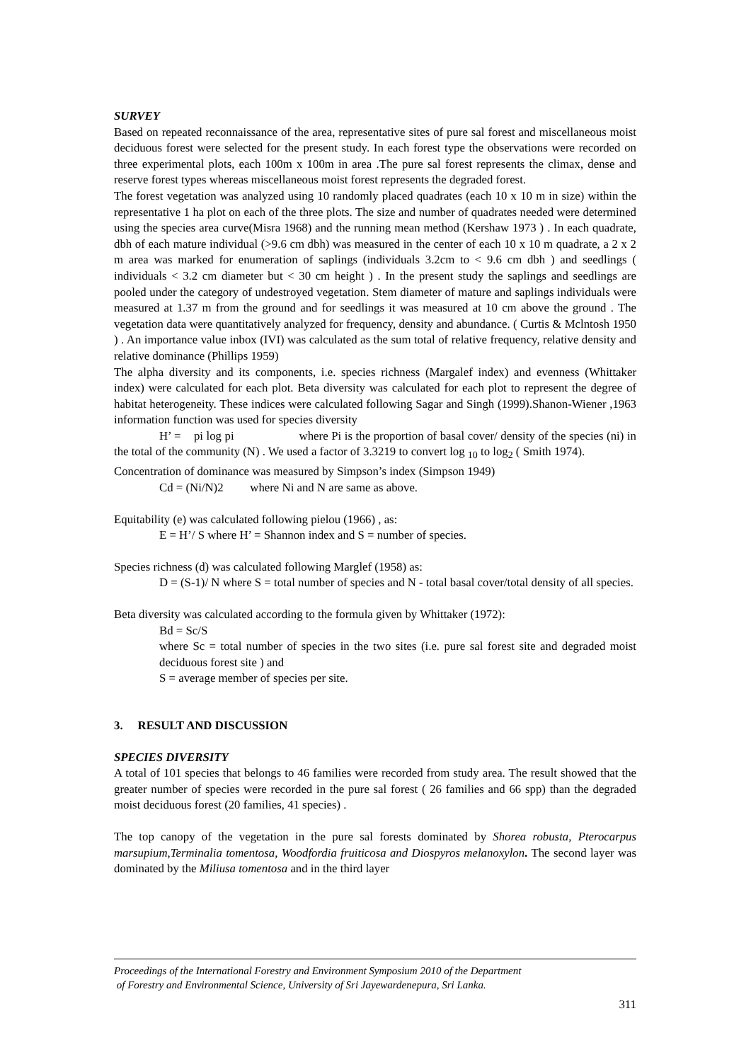SURVEY
Based on repeated reconnaissance of the area, representative sites of pure sal forest and miscellaneous moist deciduous forest were selected for the present study. In each forest type the observations were recorded on three experimental plots, each 100m x 100m in area .The pure sal forest represents the climax, dense and reserve forest types whereas miscellaneous moist forest represents the degraded forest.
The forest vegetation was analyzed using 10 randomly placed quadrates (each 10 x 10 m in size) within the representative 1 ha plot on each of the three plots. The size and number of quadrates needed were determined using the species area curve(Misra 1968) and the running mean method (Kershaw 1973 ) . In each quadrate, dbh of each mature individual (>9.6 cm dbh) was measured in the center of each 10 x 10 m quadrate, a 2 x 2 m area was marked for enumeration of saplings (individuals 3.2cm to < 9.6 cm dbh ) and seedlings ( individuals < 3.2 cm diameter but < 30 cm height ) . In the present study the saplings and seedlings are pooled under the category of undestroyed vegetation. Stem diameter of mature and saplings individuals were measured at 1.37 m from the ground and for seedlings it was measured at 10 cm above the ground . The vegetation data were quantitatively analyzed for frequency, density and abundance. ( Curtis & Mclntosh 1950 ) . An importance value inbox (IVI) was calculated as the sum total of relative frequency, relative density and relative dominance (Phillips 1959)
The alpha diversity and its components, i.e. species richness (Margalef index) and evenness (Whittaker index) were calculated for each plot. Beta diversity was calculated for each plot to represent the degree of habitat heterogeneity. These indices were calculated following Sagar and Singh (1999).Shanon-Wiener ,1963 information function was used for species diversity
H’ = pi log pi where Pi is the proportion of basal cover/ density of the species (ni) in the total of the community (N) . We used a factor of 3.3219 to convert log <sub>10</sub> to log<sub>2</sub> ( Smith 1974).
Concentration of dominance was measured by Simpson’s index (Simpson 1949)
Cd = (Ni/N)2 where Ni and N are same as above.
Equitability (e) was calculated following pielou (1966) , as:
E = H’/ S where H’ = Shannon index and S = number of species.
Species richness (d) was calculated following Marglef (1958) as:
D = (S-1)/ N where S = total number of species and N - total basal cover/total density of all species.
Beta diversity was calculated according to the formula given by Whittaker (1972):
Bd = Sc/S
where Sc = total number of species in the two sites (i.e. pure sal forest site and degraded moist deciduous forest site ) and
S = average member of species per site.
3. RESULT AND DISCUSSION
SPECIES DIVERSITY
A total of 101 species that belongs to 46 families were recorded from study area. The result showed that the greater number of species were recorded in the pure sal forest ( 26 families and 66 spp) than the degraded moist deciduous forest (20 families, 41 species) .
The top canopy of the vegetation in the pure sal forests dominated by Shorea robusta, Pterocarpus marsupium,Terminalia tomentosa, Woodfordia fruiticosa and Diospyros melanoxylon. The second layer was dominated by the Miliusa tomentosa and in the third layer
Proceedings of the International Forestry and Environment Symposium 2010 of the Department
of Forestry and Environmental Science, University of Sri Jayewardenepura, Sri Lanka.
311